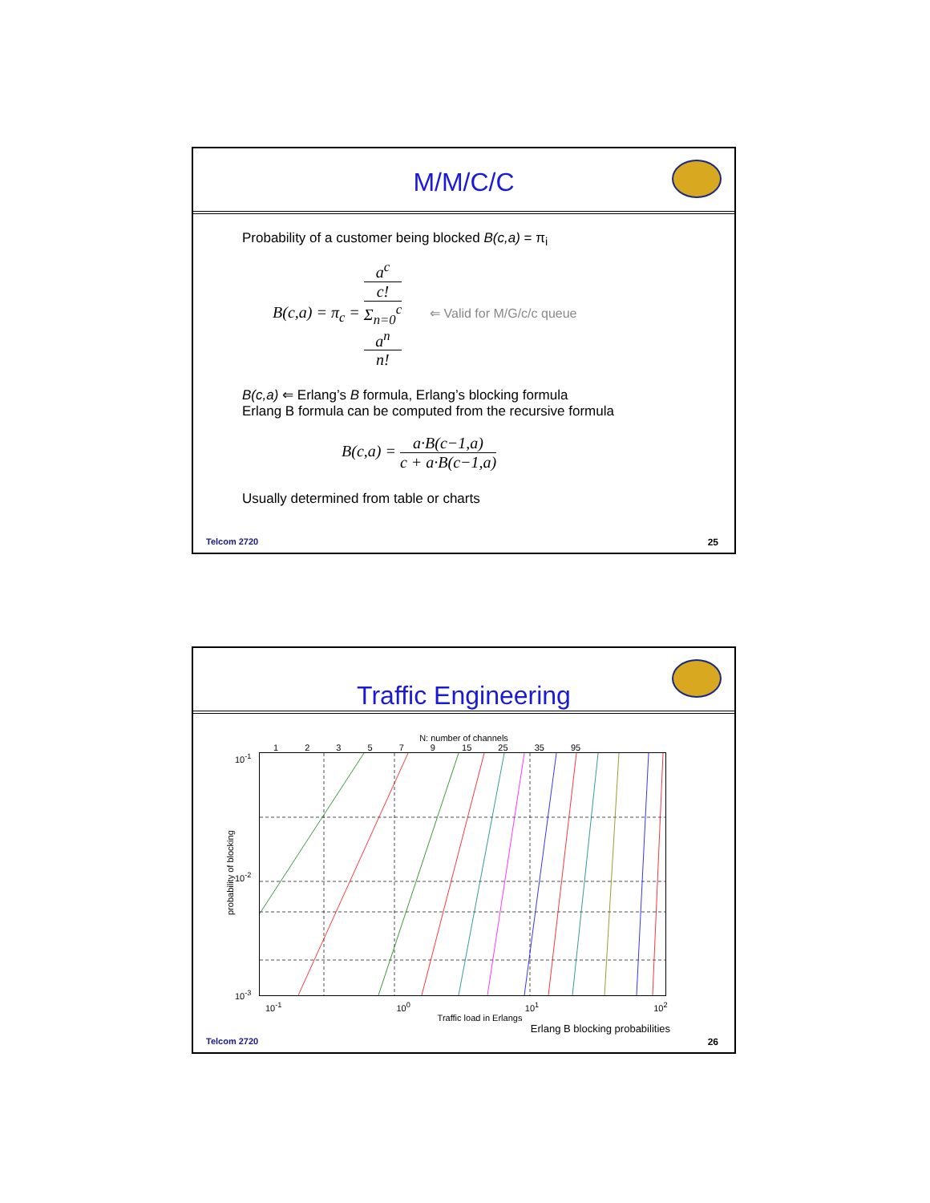M/M/C/C
Probability of a customer being blocked B(c,a) = π<sub>i</sub>
B(c,a) = π<sub>c</sub> = a<sup>c</sup>
c! Σ<sub>n=0</sub><sup>c</sup>
a<sup>n</sup>
n! ⇐ Valid for M/G/c/c queue
B(c,a) ⇐ Erlang’s B formula, Erlang’s blocking formula
Erlang B formula can be computed from the recursive formula
B(c,a) = a·B(c−1,a) c + a·B(c−1,a)
Usually determined from table or charts
Telcom 2720 25
Traffic Engineering
N: number of channels
1 2 3 5 7 9 15 25 35 95
probability of blocking
10<sup>-1</sup>
10<sup>-2</sup>
10<sup>-3</sup>
10<sup>-1</sup> 10<sup>0</sup> 10<sup>1</sup> 10<sup>2</sup>
Traffic load in Erlangs
Erlang B blocking probabilities
Telcom 2720 26